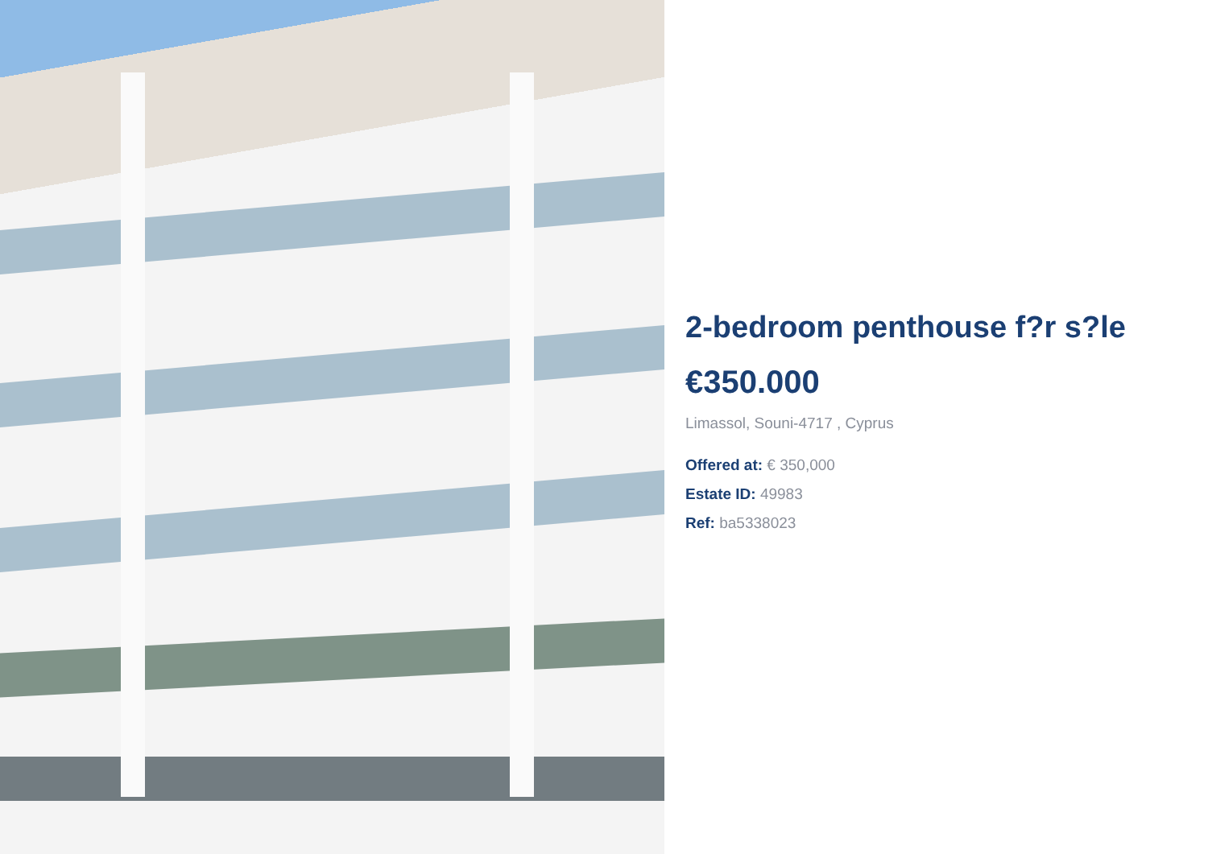2-bedroom penthouse f?r s?le
€350.000
Limassol, Souni-4717 , Cyprus
Offered at: € 350,000
Estate ID: 49983
Ref: ba5338023